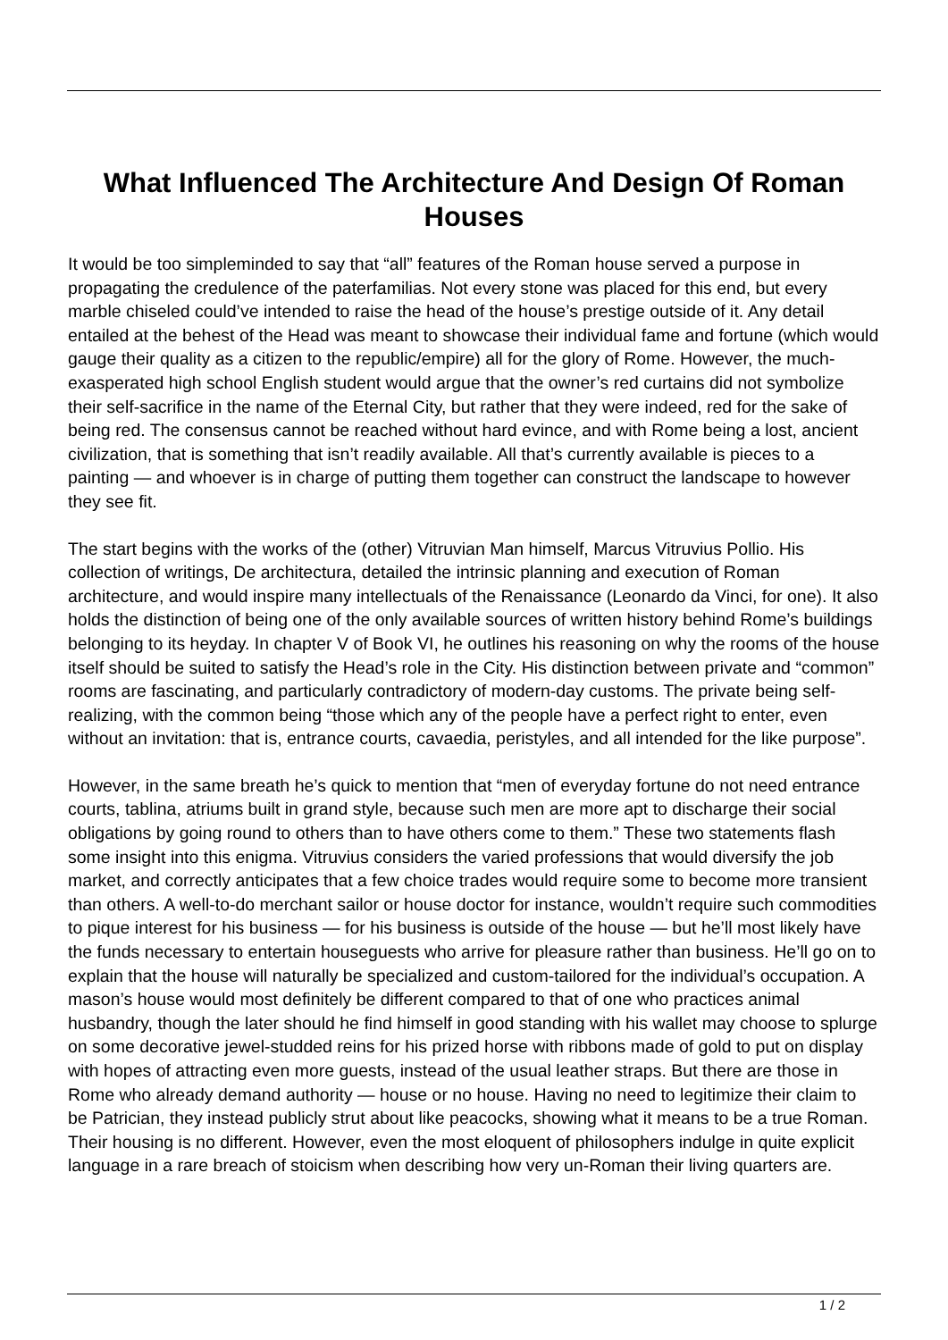What Influenced The Architecture And Design Of Roman Houses
It would be too simpleminded to say that “all” features of the Roman house served a purpose in propagating the credulence of the paterfamilias. Not every stone was placed for this end, but every marble chiseled could’ve intended to raise the head of the house’s prestige outside of it. Any detail entailed at the behest of the Head was meant to showcase their individual fame and fortune (which would gauge their quality as a citizen to the republic/empire) all for the glory of Rome. However, the much-exasperated high school English student would argue that the owner’s red curtains did not symbolize their self-sacrifice in the name of the Eternal City, but rather that they were indeed, red for the sake of being red. The consensus cannot be reached without hard evince, and with Rome being a lost, ancient civilization, that is something that isn’t readily available. All that’s currently available is pieces to a painting — and whoever is in charge of putting them together can construct the landscape to however they see fit.
The start begins with the works of the (other) Vitruvian Man himself, Marcus Vitruvius Pollio. His collection of writings, De architectura, detailed the intrinsic planning and execution of Roman architecture, and would inspire many intellectuals of the Renaissance (Leonardo da Vinci, for one). It also holds the distinction of being one of the only available sources of written history behind Rome’s buildings belonging to its heyday. In chapter V of Book VI, he outlines his reasoning on why the rooms of the house itself should be suited to satisfy the Head’s role in the City. His distinction between private and “common” rooms are fascinating, and particularly contradictory of modern-day customs. The private being self-realizing, with the common being “those which any of the people have a perfect right to enter, even without an invitation: that is, entrance courts, cavaedia, peristyles, and all intended for the like purpose”.
However, in the same breath he’s quick to mention that “men of everyday fortune do not need entrance courts, tablina, atriums built in grand style, because such men are more apt to discharge their social obligations by going round to others than to have others come to them.” These two statements flash some insight into this enigma. Vitruvius considers the varied professions that would diversify the job market, and correctly anticipates that a few choice trades would require some to become more transient than others. A well-to-do merchant sailor or house doctor for instance, wouldn’t require such commodities to pique interest for his business — for his business is outside of the house — but he’ll most likely have the funds necessary to entertain houseguests who arrive for pleasure rather than business. He’ll go on to explain that the house will naturally be specialized and custom-tailored for the individual’s occupation. A mason’s house would most definitely be different compared to that of one who practices animal husbandry, though the later should he find himself in good standing with his wallet may choose to splurge on some decorative jewel-studded reins for his prized horse with ribbons made of gold to put on display with hopes of attracting even more guests, instead of the usual leather straps. But there are those in Rome who already demand authority — house or no house. Having no need to legitimize their claim to be Patrician, they instead publicly strut about like peacocks, showing what it means to be a true Roman. Their housing is no different. However, even the most eloquent of philosophers indulge in quite explicit language in a rare breach of stoicism when describing how very un-Roman their living quarters are.
1 / 2